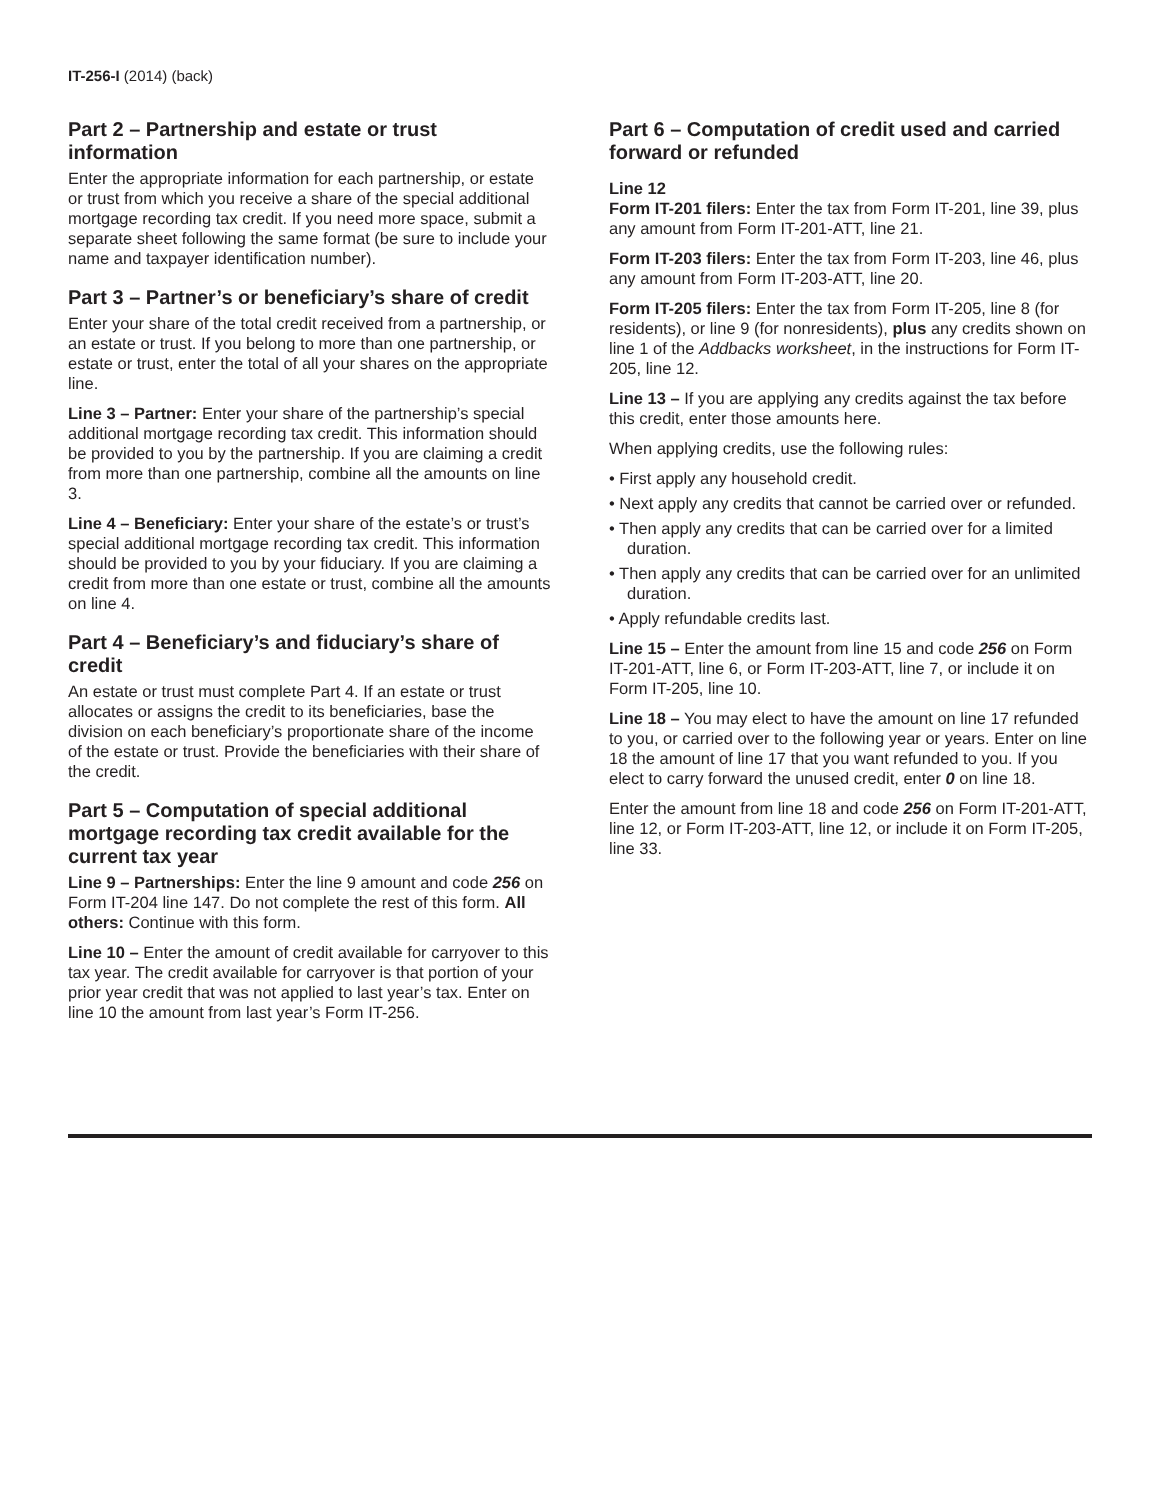IT-256-I (2014) (back)
Part 2 – Partnership and estate or trust information
Enter the appropriate information for each partnership, or estate or trust from which you receive a share of the special additional mortgage recording tax credit. If you need more space, submit a separate sheet following the same format (be sure to include your name and taxpayer identification number).
Part 3 – Partner’s or beneficiary’s share of credit
Enter your share of the total credit received from a partnership, or an estate or trust. If you belong to more than one partnership, or estate or trust, enter the total of all your shares on the appropriate line.
Line 3 – Partner: Enter your share of the partnership’s special additional mortgage recording tax credit. This information should be provided to you by the partnership. If you are claiming a credit from more than one partnership, combine all the amounts on line 3.
Line 4 – Beneficiary: Enter your share of the estate’s or trust’s special additional mortgage recording tax credit. This information should be provided to you by your fiduciary. If you are claiming a credit from more than one estate or trust, combine all the amounts on line 4.
Part 4 – Beneficiary’s and fiduciary’s share of credit
An estate or trust must complete Part 4. If an estate or trust allocates or assigns the credit to its beneficiaries, base the division on each beneficiary’s proportionate share of the income of the estate or trust. Provide the beneficiaries with their share of the credit.
Part 5 – Computation of special additional mortgage recording tax credit available for the current tax year
Line 9 – Partnerships: Enter the line 9 amount and code 256 on Form IT-204 line 147. Do not complete the rest of this form. All others: Continue with this form.
Line 10 – Enter the amount of credit available for carryover to this tax year. The credit available for carryover is that portion of your prior year credit that was not applied to last year’s tax. Enter on line 10 the amount from last year’s Form IT-256.
Part 6 – Computation of credit used and carried forward or refunded
Line 12
Form IT-201 filers: Enter the tax from Form IT-201, line 39, plus any amount from Form IT-201-ATT, line 21.
Form IT-203 filers: Enter the tax from Form IT-203, line 46, plus any amount from Form IT-203-ATT, line 20.
Form IT-205 filers: Enter the tax from Form IT-205, line 8 (for residents), or line 9 (for nonresidents), plus any credits shown on line 1 of the Addbacks worksheet, in the instructions for Form IT-205, line 12.
Line 13 – If you are applying any credits against the tax before this credit, enter those amounts here.
When applying credits, use the following rules:
• First apply any household credit.
• Next apply any credits that cannot be carried over or refunded.
• Then apply any credits that can be carried over for a limited duration.
• Then apply any credits that can be carried over for an unlimited duration.
• Apply refundable credits last.
Line 15 – Enter the amount from line 15 and code 256 on Form IT-201-ATT, line 6, or Form IT-203-ATT, line 7, or include it on Form IT-205, line 10.
Line 18 – You may elect to have the amount on line 17 refunded to you, or carried over to the following year or years. Enter on line 18 the amount of line 17 that you want refunded to you. If you elect to carry forward the unused credit, enter 0 on line 18.
Enter the amount from line 18 and code 256 on Form IT-201-ATT, line 12, or Form IT-203-ATT, line 12, or include it on Form IT-205, line 33.